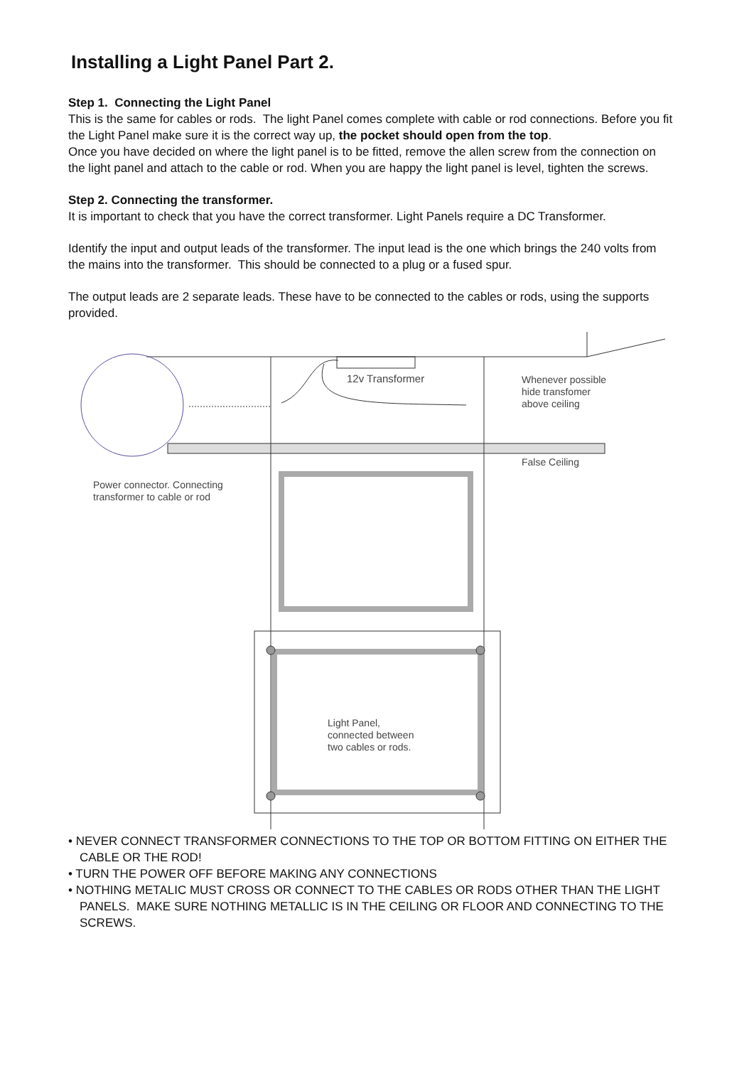Installing a Light Panel Part 2.
Step 1. Connecting the Light Panel
This is the same for cables or rods. The light Panel comes complete with cable or rod connections. Before you fit the Light Panel make sure it is the correct way up, the pocket should open from the top.
Once you have decided on where the light panel is to be fitted, remove the allen screw from the connection on the light panel and attach to the cable or rod. When you are happy the light panel is level, tighten the screws.
Step 2. Connecting the transformer.
It is important to check that you have the correct transformer. Light Panels require a DC Transformer.
Identify the input and output leads of the transformer. The input lead is the one which brings the 240 volts from the mains into the transformer. This should be connected to a plug or a fused spur.
The output leads are 2 separate leads. These have to be connected to the cables or rods, using the supports provided.
12v Transformer
Whenever possible
hide transfomer
above ceiling
False Ceiling
Power connector. Connecting
transformer to cable or rod
Light Panel,
connected between
two cables or rods.
• NEVER CONNECT TRANSFORMER CONNECTIONS TO THE TOP OR BOTTOM FITTING ON EITHER THE CABLE OR THE ROD!
• TURN THE POWER OFF BEFORE MAKING ANY CONNECTIONS
• NOTHING METALIC MUST CROSS OR CONNECT TO THE CABLES OR RODS OTHER THAN THE LIGHT PANELS. MAKE SURE NOTHING METALLIC IS IN THE CEILING OR FLOOR AND CONNECTING TO THE SCREWS.